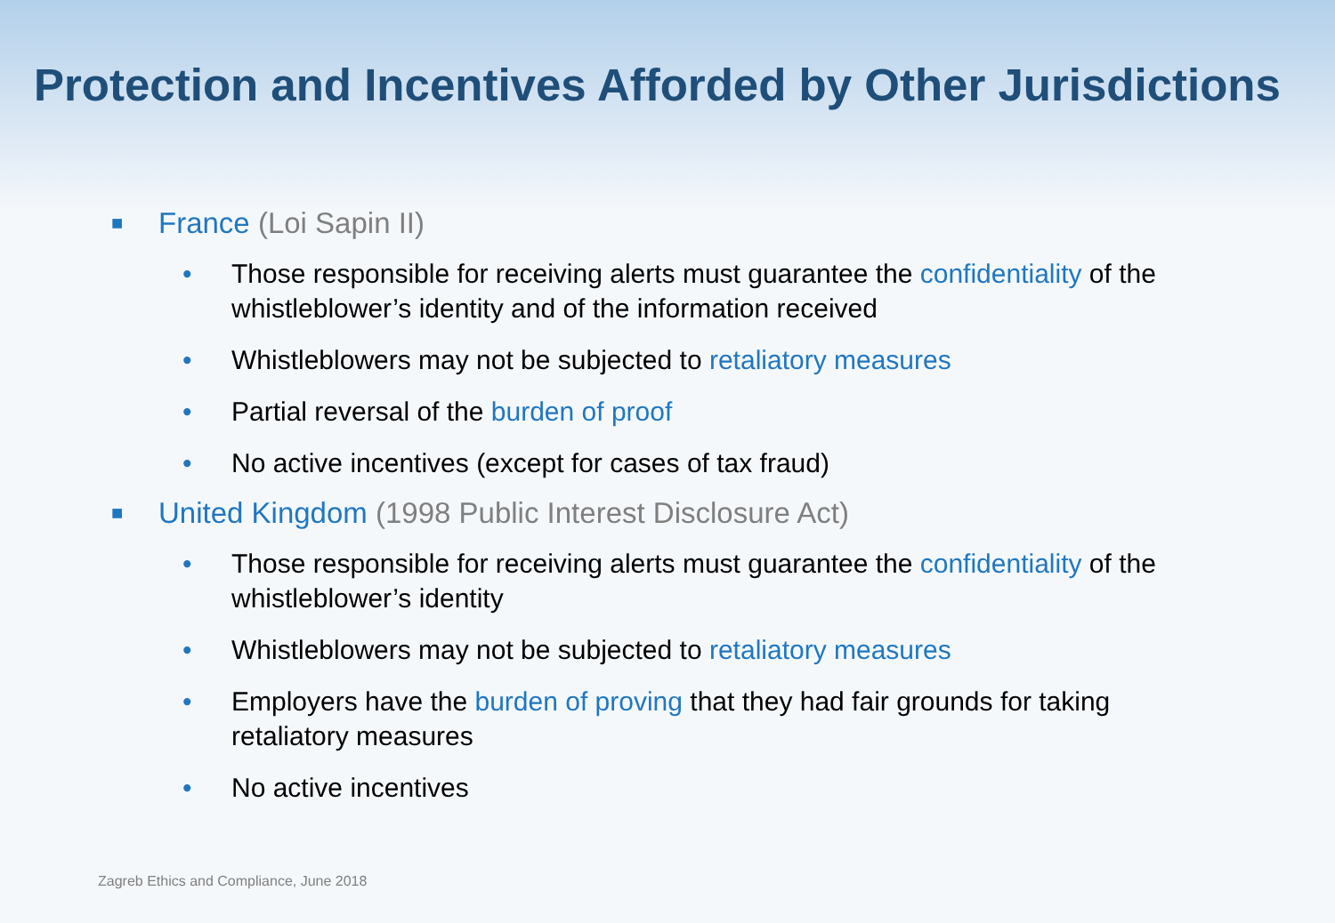Protection and Incentives Afforded by Other Jurisdictions
■ France (Loi Sapin II)
• Those responsible for receiving alerts must guarantee the confidentiality of the whistleblower’s identity and of the information received
• Whistleblowers may not be subjected to retaliatory measures
• Partial reversal of the burden of proof
• No active incentives (except for cases of tax fraud)
■ United Kingdom (1998 Public Interest Disclosure Act)
• Those responsible for receiving alerts must guarantee the confidentiality of the whistleblower’s identity
• Whistleblowers may not be subjected to retaliatory measures
• Employers have the burden of proving that they had fair grounds for taking retaliatory measures
• No active incentives
Zagreb Ethics and Compliance, June 2018